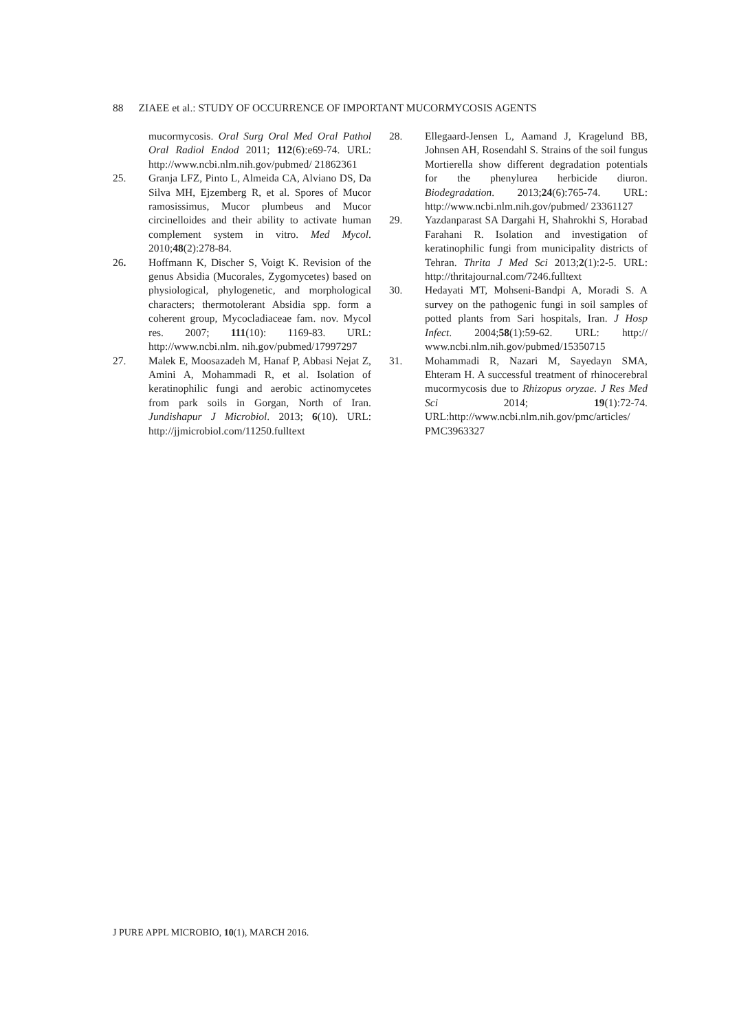88 ZIAEE et al.: STUDY OF OCCURRENCE OF IMPORTANT MUCORMYCOSIS AGENTS
mucormycosis. Oral Surg Oral Med Oral Pathol Oral Radiol Endod 2011; 112(6):e69-74. URL: http://www.ncbi.nlm.nih.gov/pubmed/ 21862361
25. Granja LFZ, Pinto L, Almeida CA, Alviano DS, Da Silva MH, Ejzemberg R, et al. Spores of Mucor ramosissimus, Mucor plumbeus and Mucor circinelloides and their ability to activate human complement system in vitro. Med Mycol. 2010;48(2):278-84.
26. Hoffmann K, Discher S, Voigt K. Revision of the genus Absidia (Mucorales, Zygomycetes) based on physiological, phylogenetic, and morphological characters; thermotolerant Absidia spp. form a coherent group, Mycocladiaceae fam. nov. Mycol res. 2007; 111(10): 1169-83. URL: http://www.ncbi.nlm. nih.gov/pubmed/17997297
27. Malek E, Moosazadeh M, Hanaf P, Abbasi Nejat Z, Amini A, Mohammadi R, et al. Isolation of keratinophilic fungi and aerobic actinomycetes from park soils in Gorgan, North of Iran. Jundishapur J Microbiol. 2013; 6(10). URL: http://jjmicrobiol.com/11250.fulltext
28. Ellegaard-Jensen L, Aamand J, Kragelund BB, Johnsen AH, Rosendahl S. Strains of the soil fungus Mortierella show different degradation potentials for the phenylurea herbicide diuron. Biodegradation. 2013;24(6):765-74. URL: http://www.ncbi.nlm.nih.gov/pubmed/ 23361127
29. Yazdanparast SA Dargahi H, Shahrokhi S, Horabad Farahani R. Isolation and investigation of keratinophilic fungi from municipality districts of Tehran. Thrita J Med Sci 2013;2(1):2-5. URL: http://thritajournal.com/7246.fulltext
30. Hedayati MT, Mohseni-Bandpi A, Moradi S. A survey on the pathogenic fungi in soil samples of potted plants from Sari hospitals, Iran. J Hosp Infect. 2004;58(1):59-62. URL: http:// www.ncbi.nlm.nih.gov/pubmed/15350715
31. Mohammadi R, Nazari M, Sayedayn SMA, Ehteram H. A successful treatment of rhinocerebral mucormycosis due to Rhizopus oryzae. J Res Med Sci 2014; 19(1):72-74. URL:http://www.ncbi.nlm.nih.gov/pmc/articles/ PMC3963327
J PURE APPL MICROBIO, 10(1), MARCH 2016.